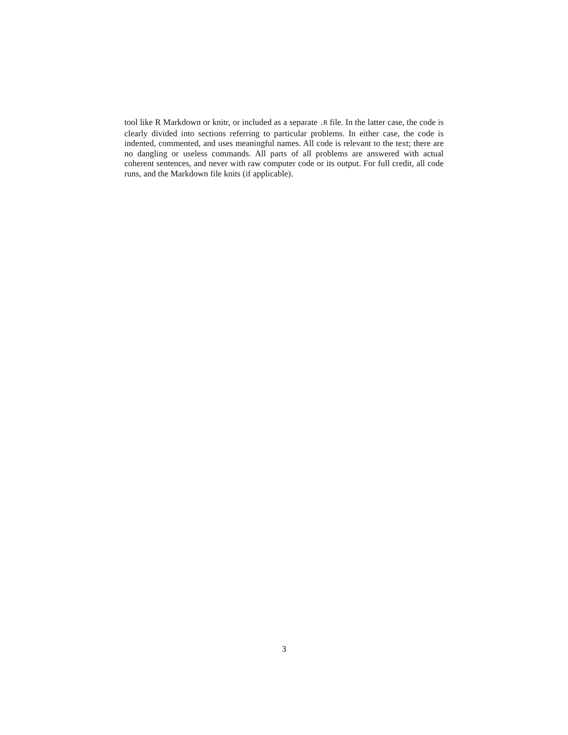tool like R Markdown or knitr, or included as a separate .R file. In the latter case, the code is clearly divided into sections referring to particular problems. In either case, the code is indented, commented, and uses meaningful names. All code is relevant to the text; there are no dangling or useless commands. All parts of all problems are answered with actual coherent sentences, and never with raw computer code or its output. For full credit, all code runs, and the Markdown file knits (if applicable).
3